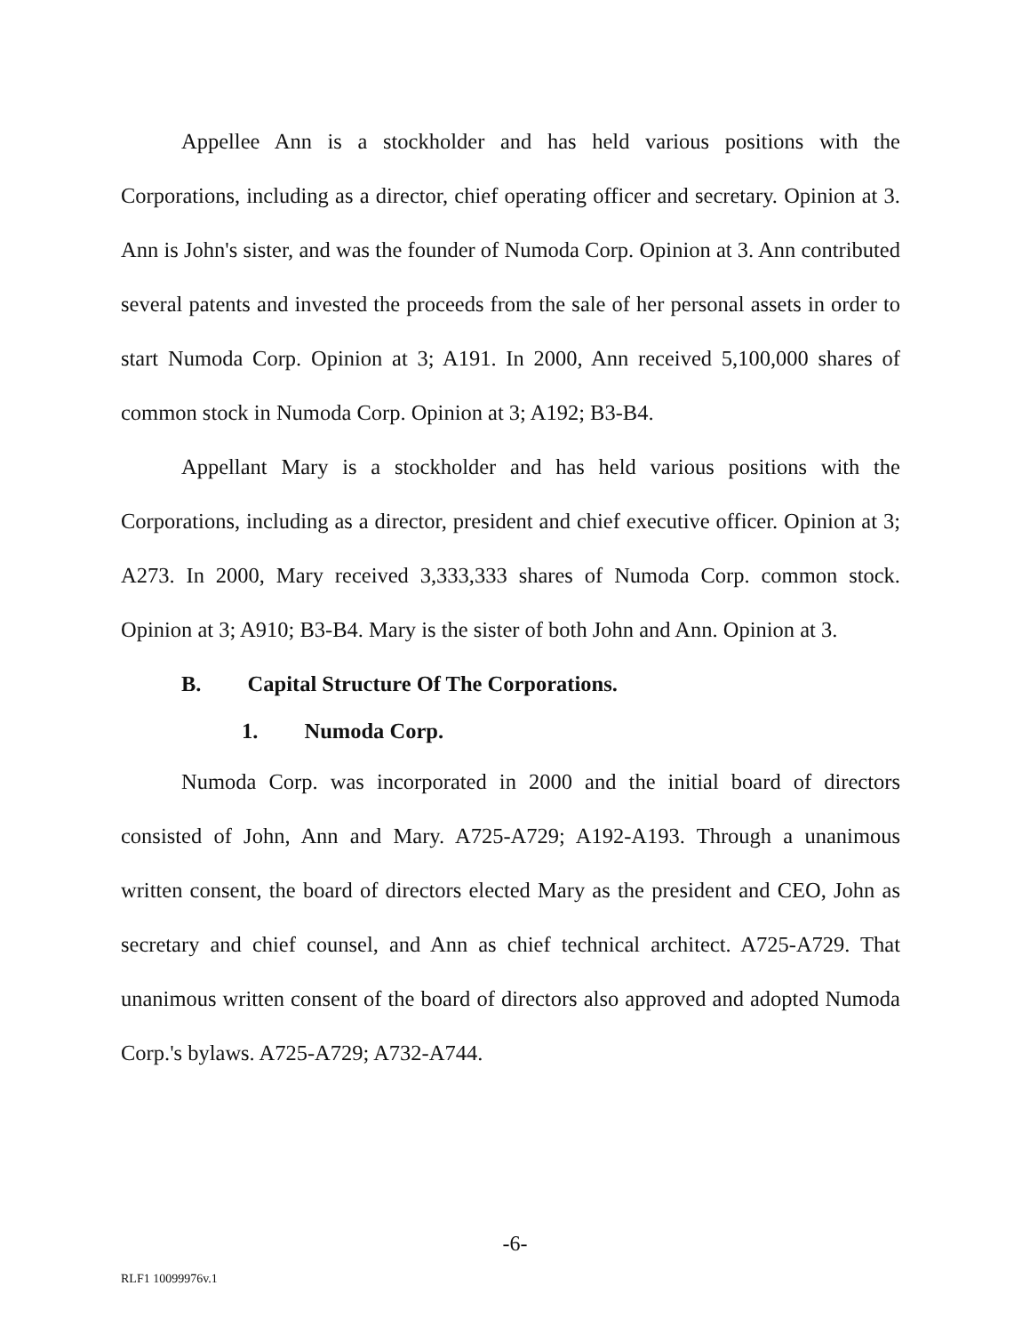Appellee Ann is a stockholder and has held various positions with the Corporations, including as a director, chief operating officer and secretary. Opinion at 3. Ann is John's sister, and was the founder of Numoda Corp. Opinion at 3. Ann contributed several patents and invested the proceeds from the sale of her personal assets in order to start Numoda Corp. Opinion at 3; A191. In 2000, Ann received 5,100,000 shares of common stock in Numoda Corp. Opinion at 3; A192; B3-B4.
Appellant Mary is a stockholder and has held various positions with the Corporations, including as a director, president and chief executive officer. Opinion at 3; A273. In 2000, Mary received 3,333,333 shares of Numoda Corp. common stock. Opinion at 3; A910; B3-B4. Mary is the sister of both John and Ann. Opinion at 3.
B. Capital Structure Of The Corporations.
1. Numoda Corp.
Numoda Corp. was incorporated in 2000 and the initial board of directors consisted of John, Ann and Mary. A725-A729; A192-A193. Through a unanimous written consent, the board of directors elected Mary as the president and CEO, John as secretary and chief counsel, and Ann as chief technical architect. A725-A729. That unanimous written consent of the board of directors also approved and adopted Numoda Corp.'s bylaws. A725-A729; A732-A744.
-6-
RLF1 10099976v.1